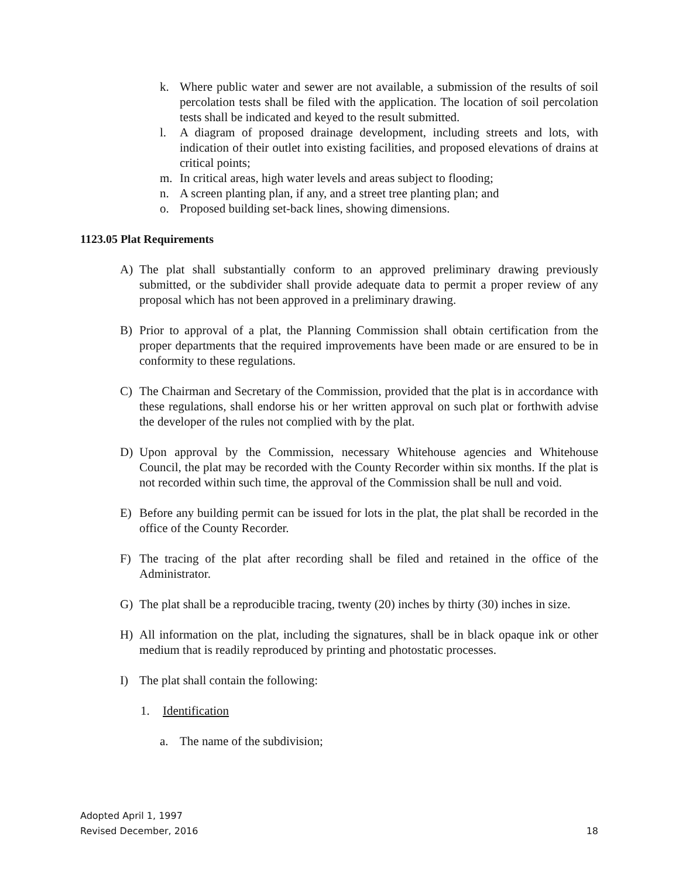k. Where public water and sewer are not available, a submission of the results of soil percolation tests shall be filed with the application. The location of soil percolation tests shall be indicated and keyed to the result submitted.
l. A diagram of proposed drainage development, including streets and lots, with indication of their outlet into existing facilities, and proposed elevations of drains at critical points;
m. In critical areas, high water levels and areas subject to flooding;
n. A screen planting plan, if any, and a street tree planting plan; and
o. Proposed building set-back lines, showing dimensions.
1123.05 Plat Requirements
A) The plat shall substantially conform to an approved preliminary drawing previously submitted, or the subdivider shall provide adequate data to permit a proper review of any proposal which has not been approved in a preliminary drawing.
B) Prior to approval of a plat, the Planning Commission shall obtain certification from the proper departments that the required improvements have been made or are ensured to be in conformity to these regulations.
C) The Chairman and Secretary of the Commission, provided that the plat is in accordance with these regulations, shall endorse his or her written approval on such plat or forthwith advise the developer of the rules not complied with by the plat.
D) Upon approval by the Commission, necessary Whitehouse agencies and Whitehouse Council, the plat may be recorded with the County Recorder within six months. If the plat is not recorded within such time, the approval of the Commission shall be null and void.
E) Before any building permit can be issued for lots in the plat, the plat shall be recorded in the office of the County Recorder.
F) The tracing of the plat after recording shall be filed and retained in the office of the Administrator.
G) The plat shall be a reproducible tracing, twenty (20) inches by thirty (30) inches in size.
H) All information on the plat, including the signatures, shall be in black opaque ink or other medium that is readily reproduced by printing and photostatic processes.
I) The plat shall contain the following:
1. Identification
a. The name of the subdivision;
Adopted April 1, 1997
Revised December, 2016
18